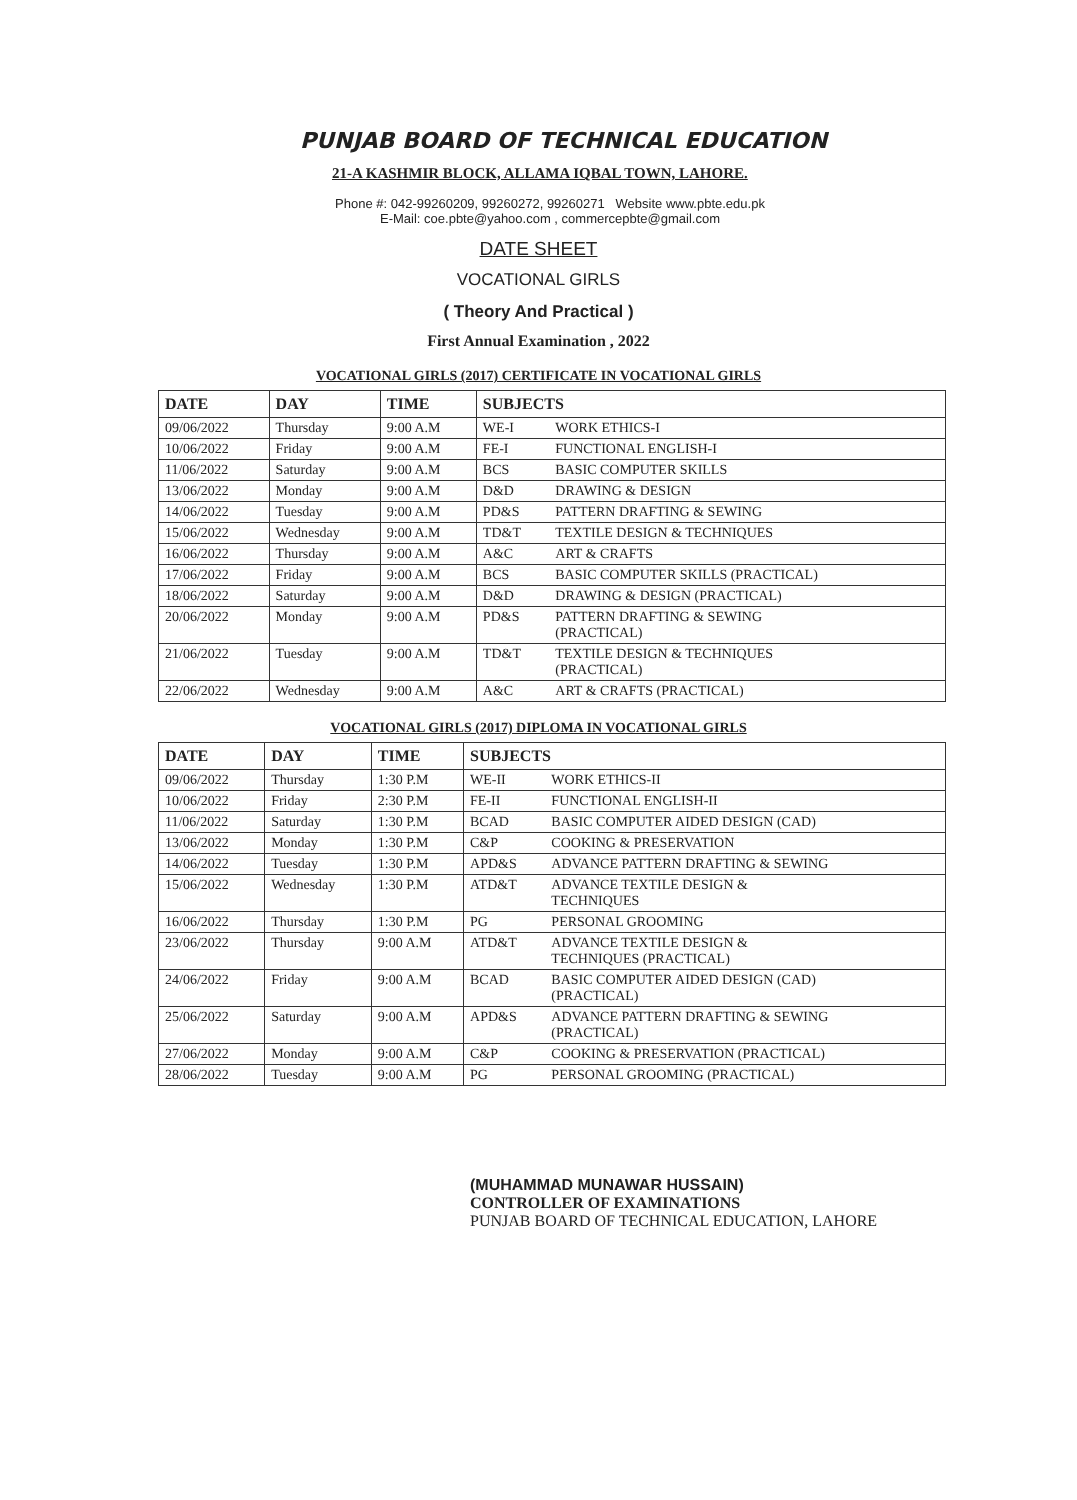PUNJAB BOARD OF TECHNICAL EDUCATION
21-A KASHMIR BLOCK, ALLAMA IQBAL TOWN, LAHORE.
Phone #: 042-99260209, 99260272, 99260271 Website www.pbte.edu.pk
E-Mail: coe.pbte@yahoo.com , commercepbte@gmail.com
DATE SHEET
VOCATIONAL GIRLS
( Theory And Practical )
First Annual Examination , 2022
VOCATIONAL GIRLS (2017) CERTIFICATE IN VOCATIONAL GIRLS
| DATE | DAY | TIME | SUBJECTS | |
| --- | --- | --- | --- | --- |
| 09/06/2022 | Thursday | 9:00 A.M | WE-I | WORK ETHICS-I |
| 10/06/2022 | Friday | 9:00 A.M | FE-I | FUNCTIONAL ENGLISH-I |
| 11/06/2022 | Saturday | 9:00 A.M | BCS | BASIC COMPUTER SKILLS |
| 13/06/2022 | Monday | 9:00 A.M | D&D | DRAWING & DESIGN |
| 14/06/2022 | Tuesday | 9:00 A.M | PD&S | PATTERN DRAFTING & SEWING |
| 15/06/2022 | Wednesday | 9:00 A.M | TD&T | TEXTILE DESIGN & TECHNIQUES |
| 16/06/2022 | Thursday | 9:00 A.M | A&C | ART & CRAFTS |
| 17/06/2022 | Friday | 9:00 A.M | BCS | BASIC COMPUTER SKILLS (PRACTICAL) |
| 18/06/2022 | Saturday | 9:00 A.M | D&D | DRAWING & DESIGN (PRACTICAL) |
| 20/06/2022 | Monday | 9:00 A.M | PD&S | PATTERN DRAFTING & SEWING (PRACTICAL) |
| 21/06/2022 | Tuesday | 9:00 A.M | TD&T | TEXTILE DESIGN & TECHNIQUES (PRACTICAL) |
| 22/06/2022 | Wednesday | 9:00 A.M | A&C | ART & CRAFTS (PRACTICAL) |
VOCATIONAL GIRLS (2017) DIPLOMA IN VOCATIONAL GIRLS
| DATE | DAY | TIME | SUBJECTS | |
| --- | --- | --- | --- | --- |
| 09/06/2022 | Thursday | 1:30 P.M | WE-II | WORK ETHICS-II |
| 10/06/2022 | Friday | 2:30 P.M | FE-II | FUNCTIONAL ENGLISH-II |
| 11/06/2022 | Saturday | 1:30 P.M | BCAD | BASIC COMPUTER AIDED DESIGN (CAD) |
| 13/06/2022 | Monday | 1:30 P.M | C&P | COOKING & PRESERVATION |
| 14/06/2022 | Tuesday | 1:30 P.M | APD&S | ADVANCE PATTERN DRAFTING & SEWING |
| 15/06/2022 | Wednesday | 1:30 P.M | ATD&T | ADVANCE TEXTILE DESIGN & TECHNIQUES |
| 16/06/2022 | Thursday | 1:30 P.M | PG | PERSONAL GROOMING |
| 23/06/2022 | Thursday | 9:00 A.M | ATD&T | ADVANCE TEXTILE DESIGN & TECHNIQUES (PRACTICAL) |
| 24/06/2022 | Friday | 9:00 A.M | BCAD | BASIC COMPUTER AIDED DESIGN (CAD) (PRACTICAL) |
| 25/06/2022 | Saturday | 9:00 A.M | APD&S | ADVANCE PATTERN DRAFTING & SEWING (PRACTICAL) |
| 27/06/2022 | Monday | 9:00 A.M | C&P | COOKING & PRESERVATION (PRACTICAL) |
| 28/06/2022 | Tuesday | 9:00 A.M | PG | PERSONAL GROOMING (PRACTICAL) |
(MUHAMMAD MUNAWAR HUSSAIN)
CONTROLLER OF EXAMINATIONS
PUNJAB BOARD OF TECHNICAL EDUCATION, LAHORE